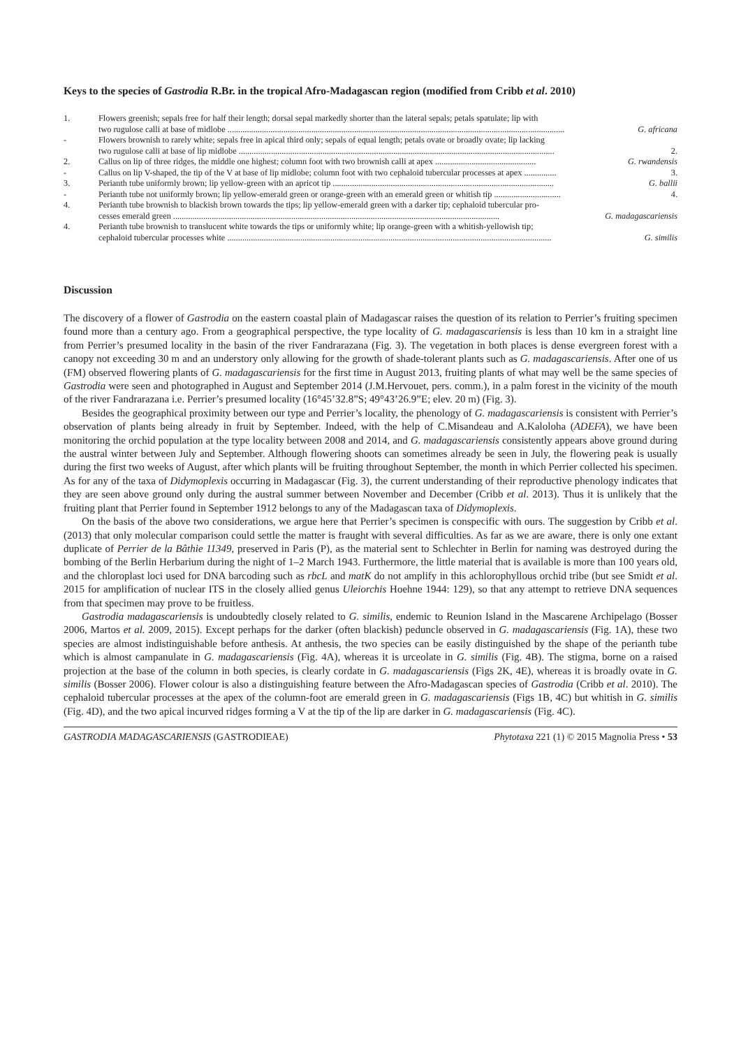Keys to the species of Gastrodia R.Br. in the tropical Afro-Madagascan region (modified from Cribb et al. 2010)
1. Flowers greenish; sepals free for half their length; dorsal sepal markedly shorter than the lateral sepals; petals spatulate; lip with
two rugulose calli at base of midlobe ............................................................................................................................................................. G. africana
- Flowers brownish to rarely white; sepals free in apical third only; sepals of equal length; petals ovate or broadly ovate; lip lacking
two rugulose calli at base of lip midlobe ................................................................................................................................................... 2.
2. Callus on lip of three ridges, the middle one highest; column foot with two brownish calli at apex ............................................... G. rwandensis
- Callus on lip V-shaped, the tip of the V at base of lip midlobe; column foot with two cephaloid tubercular processes at apex ............... 3.
3. Perianth tube uniformly brown; lip yellow-green with an apricot tip ....................................................................................................... G. ballii
- Perianth tube not uniformly brown; lip yellow-emerald green or orange-green with an emerald green or whitish tip ............................... 4.
4. Perianth tube brownish to blackish brown towards the tips; lip yellow-emerald green with a darker tip; cephaloid tubercular pro-
cesses emerald green ........................................................................................................................................................ G. madagascariensis
4. Perianth tube brownish to translucent white towards the tips or uniformly white; lip orange-green with a whitish-yellowish tip;
cephaloid tubercular processes white ....................................................................................................................................................... G. similis
Discussion
The discovery of a flower of Gastrodia on the eastern coastal plain of Madagascar raises the question of its relation to Perrier’s fruiting specimen found more than a century ago. From a geographical perspective, the type locality of G. madagascariensis is less than 10 km in a straight line from Perrier’s presumed locality in the basin of the river Fandrarazana (Fig. 3). The vegetation in both places is dense evergreen forest with a canopy not exceeding 30 m and an understory only allowing for the growth of shade-tolerant plants such as G. madagascariensis. After one of us (FM) observed flowering plants of G. madagascariensis for the first time in August 2013, fruiting plants of what may well be the same species of Gastrodia were seen and photographed in August and September 2014 (J.M.Hervouet, pers. comm.), in a palm forest in the vicinity of the mouth of the river Fandrarazana i.e. Perrier’s presumed locality (16°45’32.8”S; 49°43’26.9”E; elev. 20 m) (Fig. 3).
Besides the geographical proximity between our type and Perrier’s locality, the phenology of G. madagascariensis is consistent with Perrier’s observation of plants being already in fruit by September. Indeed, with the help of C.Misandeau and A.Kaloloha (ADEFA), we have been monitoring the orchid population at the type locality between 2008 and 2014, and G. madagascariensis consistently appears above ground during the austral winter between July and September. Although flowering shoots can sometimes already be seen in July, the flowering peak is usually during the first two weeks of August, after which plants will be fruiting throughout September, the month in which Perrier collected his specimen. As for any of the taxa of Didymoplexis occurring in Madagascar (Fig. 3), the current understanding of their reproductive phenology indicates that they are seen above ground only during the austral summer between November and December (Cribb et al. 2013). Thus it is unlikely that the fruiting plant that Perrier found in September 1912 belongs to any of the Madagascan taxa of Didymoplexis.
On the basis of the above two considerations, we argue here that Perrier’s specimen is conspecific with ours. The suggestion by Cribb et al. (2013) that only molecular comparison could settle the matter is fraught with several difficulties. As far as we are aware, there is only one extant duplicate of Perrier de la Bâthie 11349, preserved in Paris (P), as the material sent to Schlechter in Berlin for naming was destroyed during the bombing of the Berlin Herbarium during the night of 1–2 March 1943. Furthermore, the little material that is available is more than 100 years old, and the chloroplast loci used for DNA barcoding such as rbcL and matK do not amplify in this achlorophyllous orchid tribe (but see Smidt et al. 2015 for amplification of nuclear ITS in the closely allied genus Uleiorchis Hoehne 1944: 129), so that any attempt to retrieve DNA sequences from that specimen may prove to be fruitless.
Gastrodia madagascariensis is undoubtedly closely related to G. similis, endemic to Reunion Island in the Mascarene Archipelago (Bosser 2006, Martos et al. 2009, 2015). Except perhaps for the darker (often blackish) peduncle observed in G. madagascariensis (Fig. 1A), these two species are almost indistinguishable before anthesis. At anthesis, the two species can be easily distinguished by the shape of the perianth tube which is almost campanulate in G. madagascariensis (Fig. 4A), whereas it is urceolate in G. similis (Fig. 4B). The stigma, borne on a raised projection at the base of the column in both species, is clearly cordate in G. madagascariensis (Figs 2K, 4E), whereas it is broadly ovate in G. similis (Bosser 2006). Flower colour is also a distinguishing feature between the Afro-Madagascan species of Gastrodia (Cribb et al. 2010). The cephaloid tubercular processes at the apex of the column-foot are emerald green in G. madagascariensis (Figs 1B, 4C) but whitish in G. similis (Fig. 4D), and the two apical incurved ridges forming a V at the tip of the lip are darker in G. madagascariensis (Fig. 4C).
GASTRODIA MADAGASCARIENSIS (GASTRODIEAE) Phytotaxa 221 (1) © 2015 Magnolia Press • 53